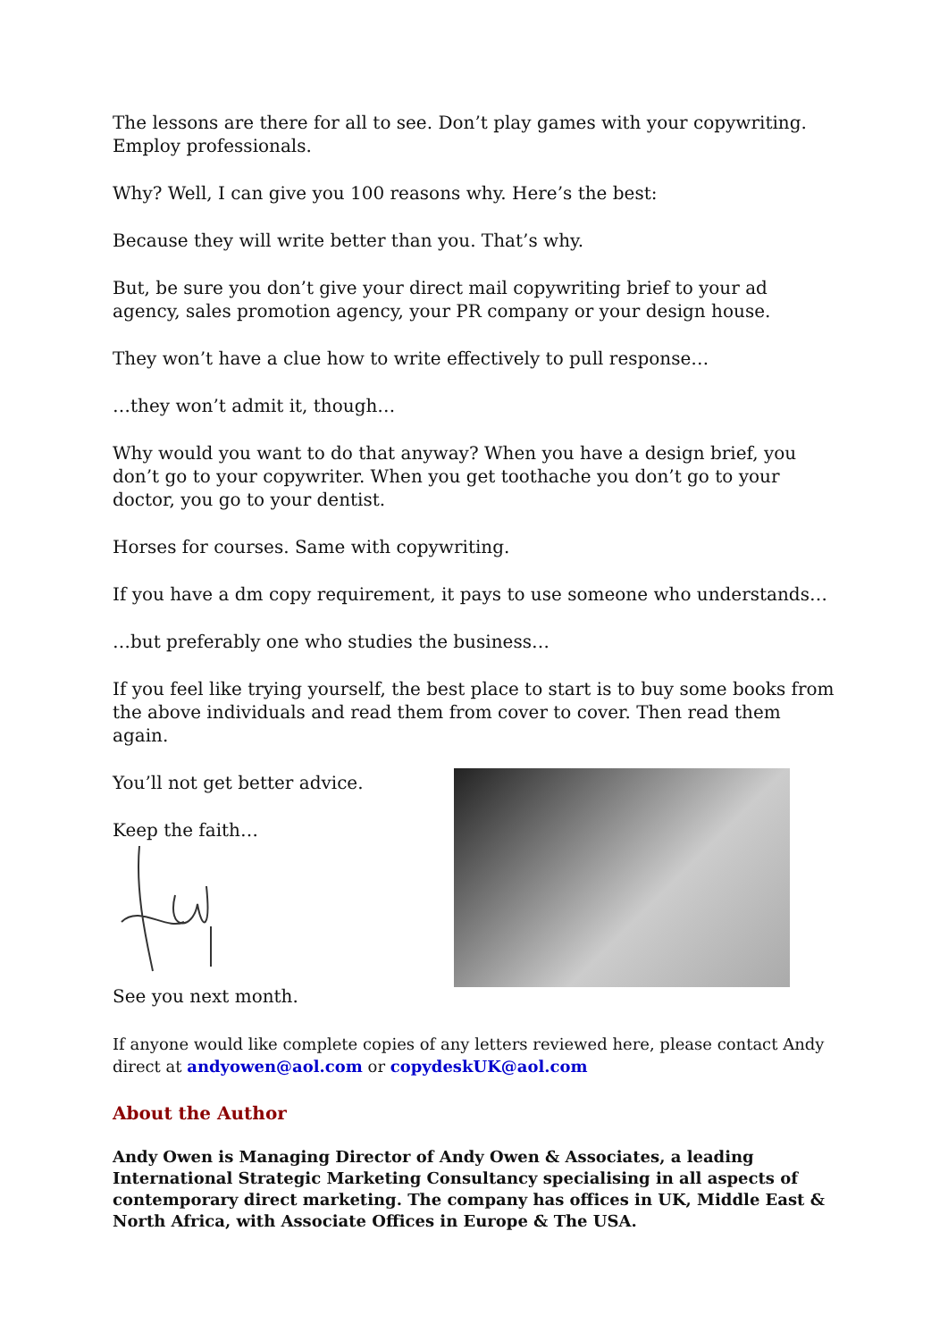The lessons are there for all to see. Don’t play games with your copywriting. Employ professionals.
Why? Well, I can give you 100 reasons why. Here’s the best:
Because they will write better than you. That’s why.
But, be sure you don’t give your direct mail copywriting brief to your ad agency, sales promotion agency, your PR company or your design house.
They won’t have a clue how to write effectively to pull response…
…they won’t admit it, though…
Why would you want to do that anyway? When you have a design brief, you don’t go to your copywriter. When you get toothache you don’t go to your doctor, you go to your dentist.
Horses for courses. Same with copywriting.
If you have a dm copy requirement, it pays to use someone who understands…
…but preferably one who studies the business…
If you feel like trying yourself, the best place to start is to buy some books from the above individuals and read them from cover to cover. Then read them again.
You’ll not get better advice.
Keep the faith…
See you next month.
If anyone would like complete copies of any letters reviewed here, please contact Andy direct at andyowen@aol.com or copydeskUK@aol.com
About the Author
Andy Owen is Managing Director of Andy Owen & Associates, a leading International Strategic Marketing Consultancy specialising in all aspects of contemporary direct marketing. The company has offices in UK, Middle East & North Africa, with Associate Offices in Europe & The USA.